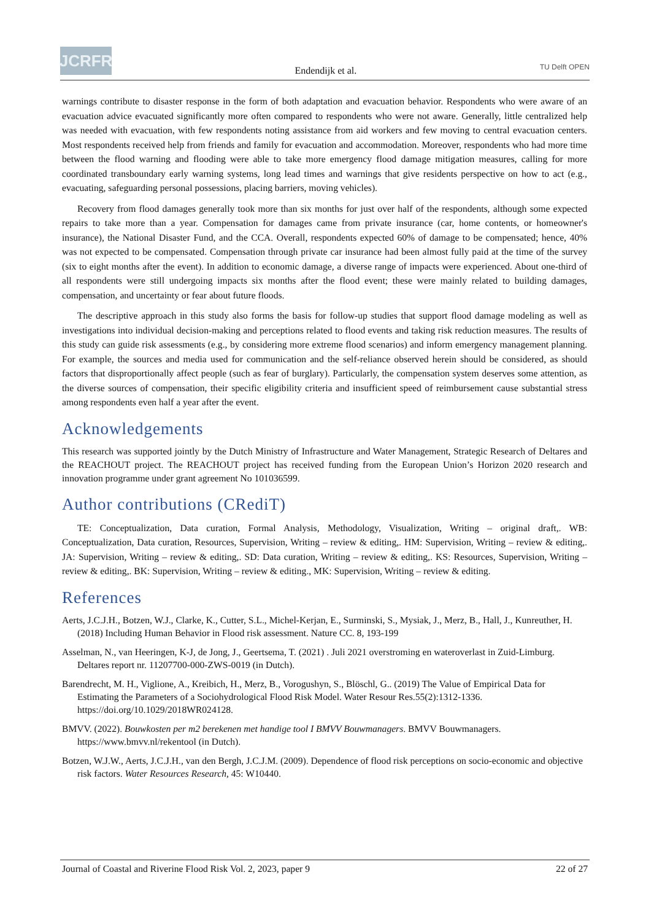JCRFR
Endendijk et al.
TU Delft OPEN
warnings contribute to disaster response in the form of both adaptation and evacuation behavior. Respondents who were aware of an evacuation advice evacuated significantly more often compared to respondents who were not aware. Generally, little centralized help was needed with evacuation, with few respondents noting assistance from aid workers and few moving to central evacuation centers. Most respondents received help from friends and family for evacuation and accommodation. Moreover, respondents who had more time between the flood warning and flooding were able to take more emergency flood damage mitigation measures, calling for more coordinated transboundary early warning systems, long lead times and warnings that give residents perspective on how to act (e.g., evacuating, safeguarding personal possessions, placing barriers, moving vehicles).
Recovery from flood damages generally took more than six months for just over half of the respondents, although some expected repairs to take more than a year. Compensation for damages came from private insurance (car, home contents, or homeowner's insurance), the National Disaster Fund, and the CCA. Overall, respondents expected 60% of damage to be compensated; hence, 40% was not expected to be compensated. Compensation through private car insurance had been almost fully paid at the time of the survey (six to eight months after the event). In addition to economic damage, a diverse range of impacts were experienced. About one-third of all respondents were still undergoing impacts six months after the flood event; these were mainly related to building damages, compensation, and uncertainty or fear about future floods.
The descriptive approach in this study also forms the basis for follow-up studies that support flood damage modeling as well as investigations into individual decision-making and perceptions related to flood events and taking risk reduction measures. The results of this study can guide risk assessments (e.g., by considering more extreme flood scenarios) and inform emergency management planning. For example, the sources and media used for communication and the self-reliance observed herein should be considered, as should factors that disproportionally affect people (such as fear of burglary). Particularly, the compensation system deserves some attention, as the diverse sources of compensation, their specific eligibility criteria and insufficient speed of reimbursement cause substantial stress among respondents even half a year after the event.
Acknowledgements
This research was supported jointly by the Dutch Ministry of Infrastructure and Water Management, Strategic Research of Deltares and the REACHOUT project. The REACHOUT project has received funding from the European Union’s Horizon 2020 research and innovation programme under grant agreement No 101036599.
Author contributions (CRediT)
TE: Conceptualization, Data curation, Formal Analysis, Methodology, Visualization, Writing – original draft,. WB: Conceptualization, Data curation, Resources, Supervision, Writing – review & editing,. HM: Supervision, Writing – review & editing,. JA: Supervision, Writing – review & editing,. SD: Data curation, Writing – review & editing,. KS: Resources, Supervision, Writing – review & editing,. BK: Supervision, Writing – review & editing., MK: Supervision, Writing – review & editing.
References
Aerts, J.C.J.H., Botzen, W.J., Clarke, K., Cutter, S.L., Michel-Kerjan, E., Surminski, S., Mysiak, J., Merz, B., Hall, J., Kunreuther, H. (2018) Including Human Behavior in Flood risk assessment. Nature CC. 8, 193-199
Asselman, N., van Heeringen, K-J, de Jong, J., Geertsema, T. (2021) . Juli 2021 overstroming en wateroverlast in Zuid-Limburg. Deltares report nr. 11207700-000-ZWS-0019 (in Dutch).
Barendrecht, M. H., Viglione, A., Kreibich, H., Merz, B., Vorogushyn, S., Blöschl, G.. (2019) The Value of Empirical Data for Estimating the Parameters of a Sociohydrological Flood Risk Model. Water Resour Res.55(2):1312-1336. https://doi.org/10.1029/2018WR024128.
BMVV. (2022). Bouwkosten per m2 berekenen met handige tool I BMVV Bouwmanagers. BMVV Bouwmanagers. https://www.bmvv.nl/rekentool (in Dutch).
Botzen, W.J.W., Aerts, J.C.J.H., van den Bergh, J.C.J.M. (2009). Dependence of flood risk perceptions on socio-economic and objective risk factors. Water Resources Research, 45: W10440.
Journal of Coastal and Riverine Flood Risk Vol. 2, 2023, paper 9 22 of 27